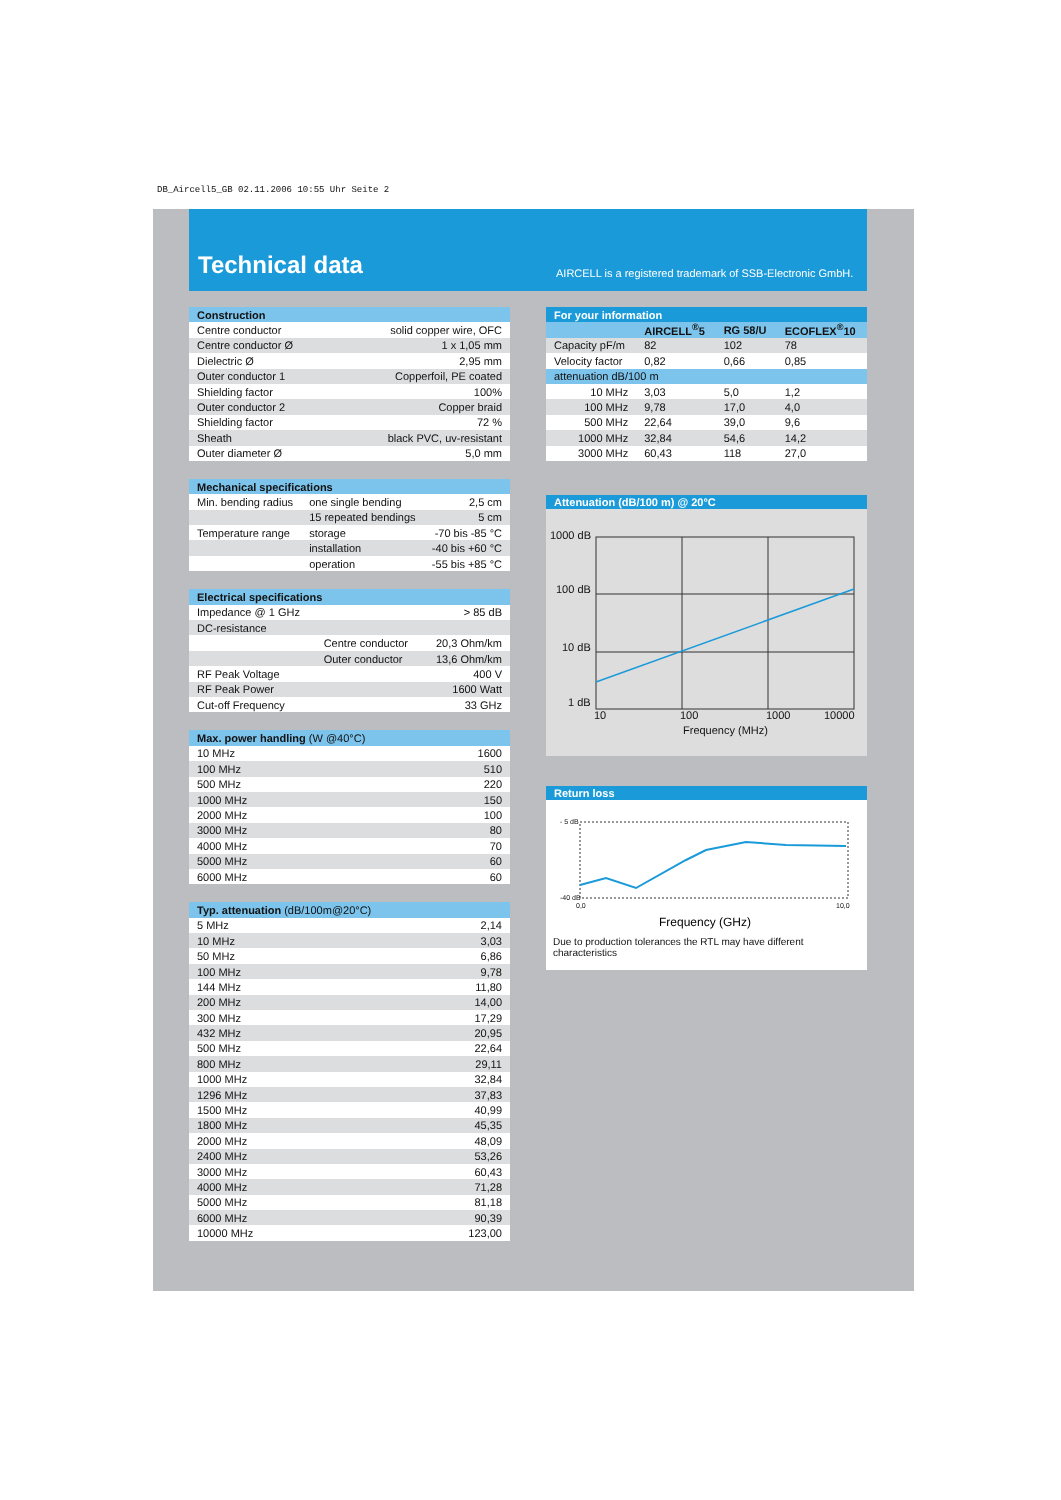DB_Aircell5_GB 02.11.2006 10:55 Uhr Seite 2
Technical data
AIRCELL is a registered trademark of SSB-Electronic GmbH.
| Construction | |
| --- | --- |
| Centre conductor | solid copper wire, OFC |
| Centre conductor Ø | 1 x 1,05 mm |
| Dielectric Ø | 2,95 mm |
| Outer conductor 1 | Copperfoil, PE coated |
| Shielding factor | 100% |
| Outer conductor 2 | Copper braid |
| Shielding factor | 72 % |
| Sheath | black PVC, uv-resistant |
| Outer diameter Ø | 5,0 mm |
| Mechanical specifications | | |
| --- | --- | --- |
| Min. bending radius | one single bending | 2,5 cm |
| | 15 repeated bendings | 5 cm |
| Temperature range | storage | -70 bis -85 °C |
| | installation | -40 bis +60 °C |
| | operation | -55 bis +85 °C |
| Electrical specifications | | |
| --- | --- | --- |
| Impedance @ 1 GHz | | > 85 dB |
| DC-resistance | | |
| | Centre conductor | 20,3 Ohm/km |
| | Outer conductor | 13,6 Ohm/km |
| RF Peak Voltage | | 400 V |
| RF Peak Power | | 1600 Watt |
| Cut-off Frequency | | 33 GHz |
| Max. power handling (W @40°C) | |
| --- | --- |
| 10 MHz | 1600 |
| 100 MHz | 510 |
| 500 MHz | 220 |
| 1000 MHz | 150 |
| 2000 MHz | 100 |
| 3000 MHz | 80 |
| 4000 MHz | 70 |
| 5000 MHz | 60 |
| 6000 MHz | 60 |
| Typ. attenuation (dB/100m@20°C) | |
| --- | --- |
| 5 MHz | 2,14 |
| 10 MHz | 3,03 |
| 50 MHz | 6,86 |
| 100 MHz | 9,78 |
| 144 MHz | 11,80 |
| 200 MHz | 14,00 |
| 300 MHz | 17,29 |
| 432 MHz | 20,95 |
| 500 MHz | 22,64 |
| 800 MHz | 29,11 |
| 1000 MHz | 32,84 |
| 1296 MHz | 37,83 |
| 1500 MHz | 40,99 |
| 1800 MHz | 45,35 |
| 2000 MHz | 48,09 |
| 2400 MHz | 53,26 |
| 3000 MHz | 60,43 |
| 4000 MHz | 71,28 |
| 5000 MHz | 81,18 |
| 6000 MHz | 90,39 |
| 10000 MHz | 123,00 |
| For your information | | | |
| --- | --- | --- | --- |
| | AIRCELL<sup>®</sup>5 | RG 58/U | ECOFLEX<sup>®</sup>10 |
| Capacity pF/m | 82 | 102 | 78 |
| Velocity factor | 0,82 | 0,66 | 0,85 |
| attenuation dB/100 m | | | |
| 10 MHz | 3,03 | 5,0 | 1,2 |
| 100 MHz | 9,78 | 17,0 | 4,0 |
| 500 MHz | 22,64 | 39,0 | 9,6 |
| 1000 MHz | 32,84 | 54,6 | 14,2 |
| 3000 MHz | 60,43 | 118 | 27,0 |
Attenuation (dB/100 m) @ 20°C
1000 dB
100 dB
10 dB
1 dB
10
100
1000
10000
Frequency (MHz)
Return loss
- 5 dB
-40 dB
0,0
10,0
Frequency (GHz)
Due to production tolerances the RTL may have different characteristics